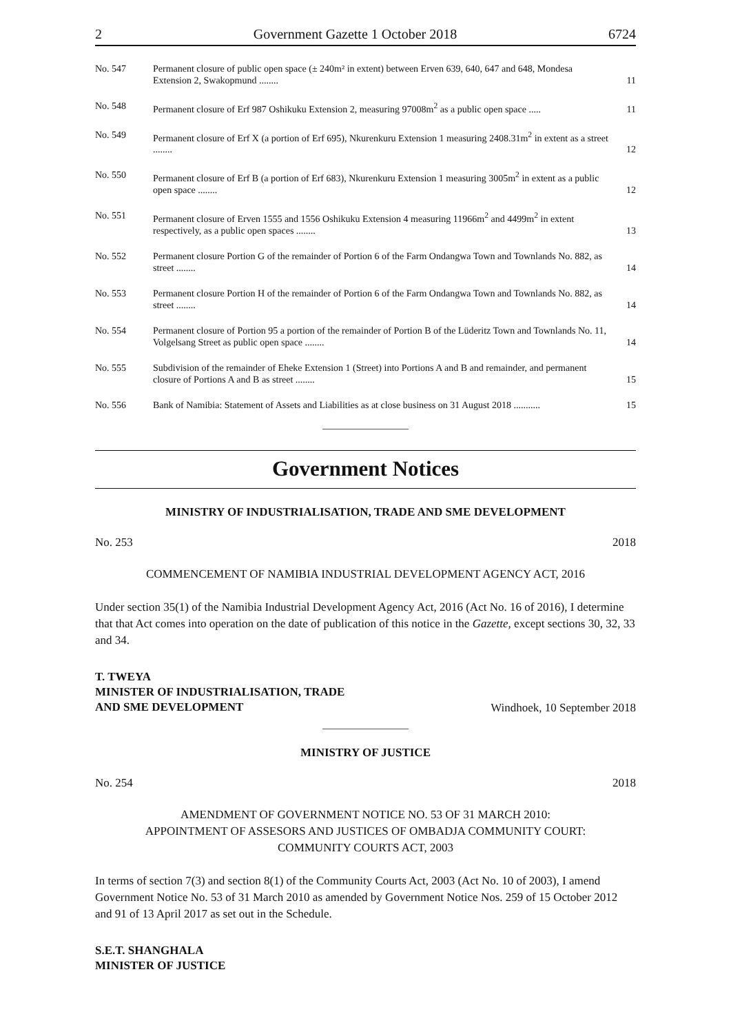2 Government Gazette 1 October 2018 6724
| No. 547 | Permanent closure of public open space (± 240m² in extent) between Erven 639, 640, 647 and 648, Mondesa Extension 2, Swakopmund ........ | 11 |
| No. 548 | Permanent closure of Erf 987 Oshikuku Extension 2, measuring 97008m<sup>2</sup> as a public open space ..... | 11 |
| No. 549 | Permanent closure of Erf X (a portion of Erf 695), Nkurenkuru Extension 1 measuring 2408.31m<sup>2</sup> in extent as a street ........ | 12 |
| No. 550 | Permanent closure of Erf B (a portion of Erf 683), Nkurenkuru Extension 1 measuring 3005m<sup>2</sup> in extent as a public open space ........ | 12 |
| No. 551 | Permanent closure of Erven 1555 and 1556 Oshikuku Extension 4 measuring 11966m<sup>2</sup> and 4499m<sup>2</sup> in extent respectively, as a public open spaces ........ | 13 |
| No. 552 | Permanent closure Portion G of the remainder of Portion 6 of the Farm Ondangwa Town and Townlands No. 882, as street ........ | 14 |
| No. 553 | Permanent closure Portion H of the remainder of Portion 6 of the Farm Ondangwa Town and Townlands No. 882, as street ........ | 14 |
| No. 554 | Permanent closure of Portion 95 a portion of the remainder of Portion B of the Lüderitz Town and Townlands No. 11, Volgelsang Street as public open space ........ | 14 |
| No. 555 | Subdivision of the remainder of Eheke Extension 1 (Street) into Portions A and B and remainder, and permanent closure of Portions A and B as street ........ | 15 |
| No. 556 | Bank of Namibia: Statement of Assets and Liabilities as at close business on 31 August 2018 ........... | 15 |
Government Notices
MINISTRY OF INDUSTRIALISATION, TRADE AND SME DEVELOPMENT
No. 253 2018
COMMENCEMENT OF NAMIBIA INDUSTRIAL DEVELOPMENT AGENCY ACT, 2016
Under section 35(1) of the Namibia Industrial Development Agency Act, 2016 (Act No. 16 of 2016), I determine that that Act comes into operation on the date of publication of this notice in the Gazette, except sections 30, 32, 33 and 34.
T. TWEYA
MINISTER OF INDUSTRIALISATION, TRADE
AND SME DEVELOPMENT
Windhoek, 10 September 2018
MINISTRY OF JUSTICE
No. 254 2018
AMENDMENT OF GOVERNMENT NOTICE NO. 53 OF 31 MARCH 2010:
APPOINTMENT OF ASSESORS AND JUSTICES OF OMBADJA COMMUNITY COURT:
COMMUNITY COURTS ACT, 2003
In terms of section 7(3) and section 8(1) of the Community Courts Act, 2003 (Act No. 10 of 2003), I amend Government Notice No. 53 of 31 March 2010 as amended by Government Notice Nos. 259 of 15 October 2012 and 91 of 13 April 2017 as set out in the Schedule.
S.E.T. SHANGHALA
MINISTER OF JUSTICE